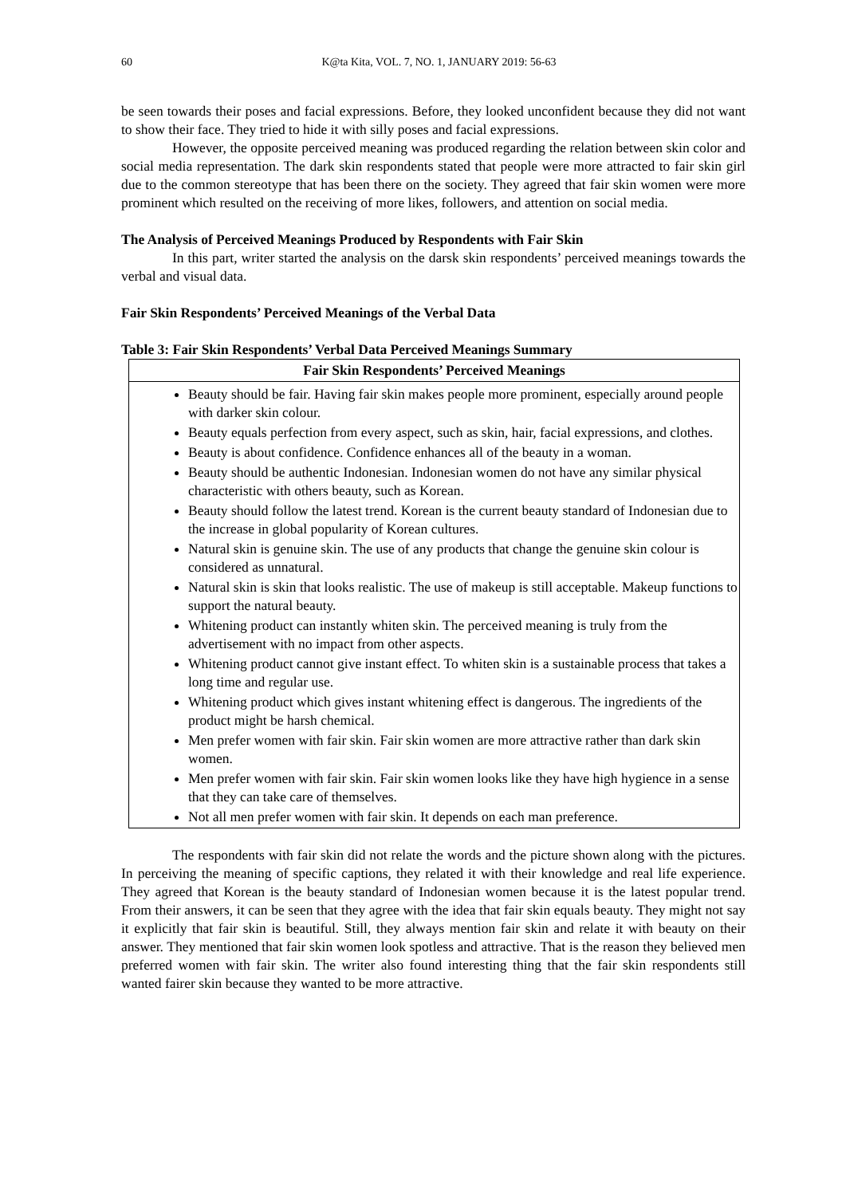60
K@ta Kita, VOL. 7, NO. 1, JANUARY 2019: 56-63
be seen towards their poses and facial expressions. Before, they looked unconfident because they did not want to show their face. They tried to hide it with silly poses and facial expressions.
However, the opposite perceived meaning was produced regarding the relation between skin color and social media representation. The dark skin respondents stated that people were more attracted to fair skin girl due to the common stereotype that has been there on the society. They agreed that fair skin women were more prominent which resulted on the receiving of more likes, followers, and attention on social media.
The Analysis of Perceived Meanings Produced by Respondents with Fair Skin
In this part, writer started the analysis on the darsk skin respondents’ perceived meanings towards the verbal and visual data.
Fair Skin Respondents’ Perceived Meanings of the Verbal Data
Table 3: Fair Skin Respondents’ Verbal Data Perceived Meanings Summary
| Fair Skin Respondents’ Perceived Meanings |
| --- |
| Beauty should be fair. Having fair skin makes people more prominent, especially around people with darker skin colour. Beauty equals perfection from every aspect, such as skin, hair, facial expressions, and clothes. Beauty is about confidence. Confidence enhances all of the beauty in a woman. Beauty should be authentic Indonesian. Indonesian women do not have any similar physical characteristic with others beauty, such as Korean. Beauty should follow the latest trend. Korean is the current beauty standard of Indonesian due to the increase in global popularity of Korean cultures. Natural skin is genuine skin. The use of any products that change the genuine skin colour is considered as unnatural. Natural skin is skin that looks realistic. The use of makeup is still acceptable. Makeup functions to support the natural beauty. Whitening product can instantly whiten skin. The perceived meaning is truly from the advertisement with no impact from other aspects. Whitening product cannot give instant effect. To whiten skin is a sustainable process that takes a long time and regular use. Whitening product which gives instant whitening effect is dangerous. The ingredients of the product might be harsh chemical. Men prefer women with fair skin. Fair skin women are more attractive rather than dark skin women. Men prefer women with fair skin. Fair skin women looks like they have high hygience in a sense that they can take care of themselves. Not all men prefer women with fair skin. It depends on each man preference. |
The respondents with fair skin did not relate the words and the picture shown along with the pictures. In perceiving the meaning of specific captions, they related it with their knowledge and real life experience. They agreed that Korean is the beauty standard of Indonesian women because it is the latest popular trend. From their answers, it can be seen that they agree with the idea that fair skin equals beauty. They might not say it explicitly that fair skin is beautiful. Still, they always mention fair skin and relate it with beauty on their answer. They mentioned that fair skin women look spotless and attractive. That is the reason they believed men preferred women with fair skin. The writer also found interesting thing that the fair skin respondents still wanted fairer skin because they wanted to be more attractive.